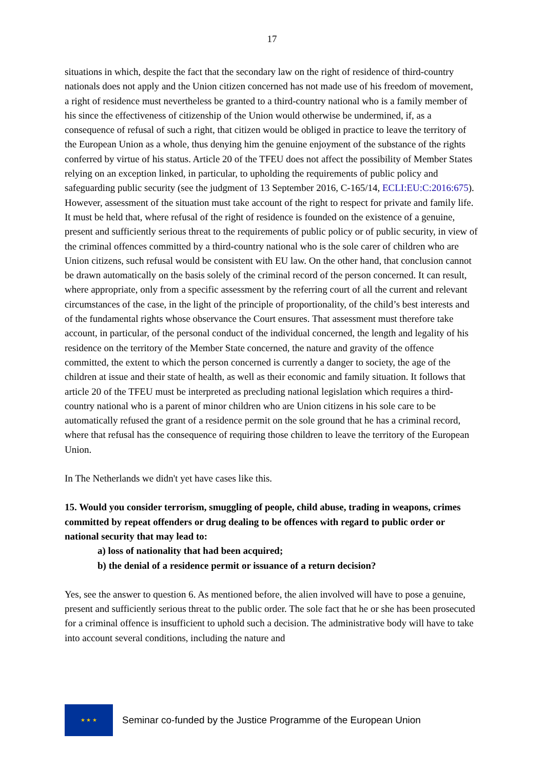17
situations in which, despite the fact that the secondary law on the right of residence of third-country nationals does not apply and the Union citizen concerned has not made use of his freedom of movement, a right of residence must nevertheless be granted to a third-country national who is a family member of his since the effectiveness of citizenship of the Union would otherwise be undermined, if, as a consequence of refusal of such a right, that citizen would be obliged in practice to leave the territory of the European Union as a whole, thus denying him the genuine enjoyment of the substance of the rights conferred by virtue of his status. Article 20 of the TFEU does not affect the possibility of Member States relying on an exception linked, in particular, to upholding the requirements of public policy and safeguarding public security (see the judgment of 13 September 2016, C-165/14, ECLI:EU:C:2016:675). However, assessment of the situation must take account of the right to respect for private and family life. It must be held that, where refusal of the right of residence is founded on the existence of a genuine, present and sufficiently serious threat to the requirements of public policy or of public security, in view of the criminal offences committed by a third-country national who is the sole carer of children who are Union citizens, such refusal would be consistent with EU law. On the other hand, that conclusion cannot be drawn automatically on the basis solely of the criminal record of the person concerned. It can result, where appropriate, only from a specific assessment by the referring court of all the current and relevant circumstances of the case, in the light of the principle of proportionality, of the child’s best interests and of the fundamental rights whose observance the Court ensures. That assessment must therefore take account, in particular, of the personal conduct of the individual concerned, the length and legality of his residence on the territory of the Member State concerned, the nature and gravity of the offence committed, the extent to which the person concerned is currently a danger to society, the age of the children at issue and their state of health, as well as their economic and family situation. It follows that article 20 of the TFEU must be interpreted as precluding national legislation which requires a third-country national who is a parent of minor children who are Union citizens in his sole care to be automatically refused the grant of a residence permit on the sole ground that he has a criminal record, where that refusal has the consequence of requiring those children to leave the territory of the European Union.
In The Netherlands we didn't yet have cases like this.
15. Would you consider terrorism, smuggling of people, child abuse, trading in weapons, crimes committed by repeat offenders or drug dealing to be offences with regard to public order or national security that may lead to:
a) loss of nationality that had been acquired;
b) the denial of a residence permit or issuance of a return decision?
Yes, see the answer to question 6. As mentioned before, the alien involved will have to pose a genuine, present and sufficiently serious threat to the public order. The sole fact that he or she has been prosecuted for a criminal offence is insufficient to uphold such a decision. The administrative body will have to take into account several conditions, including the nature and
★ ★ ★
Seminar co-funded by the Justice Programme of the European Union